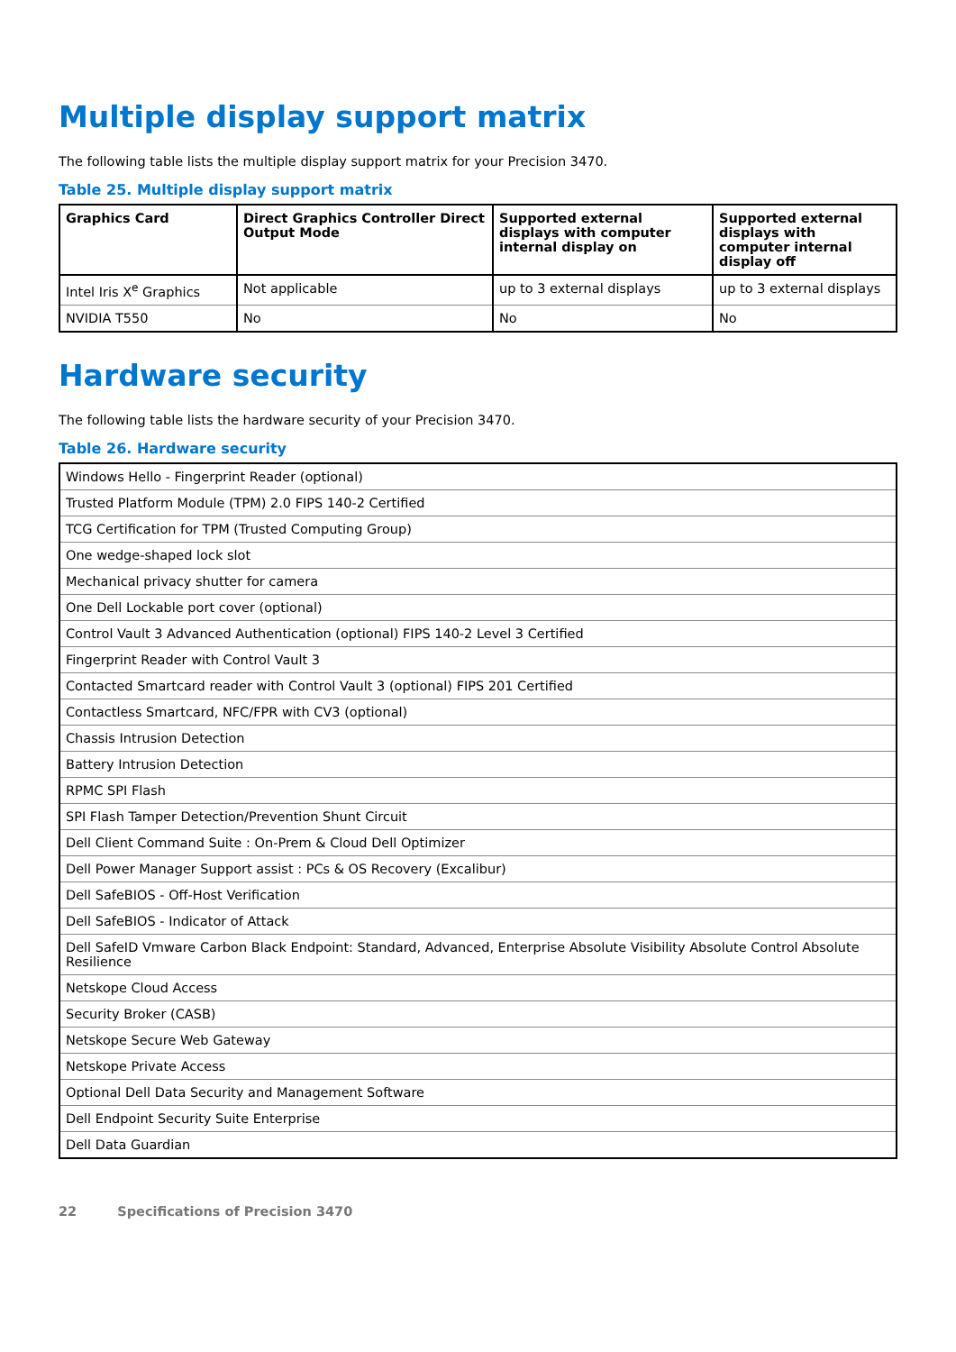Multiple display support matrix
The following table lists the multiple display support matrix for your Precision 3470.
Table 25. Multiple display support matrix
| Graphics Card | Direct Graphics Controller Direct Output Mode | Supported external displays with computer internal display on | Supported external displays with computer internal display off |
| --- | --- | --- | --- |
| Intel Iris X<sup>e</sup> Graphics | Not applicable | up to 3 external displays | up to 3 external displays |
| NVIDIA T550 | No | No | No |
Hardware security
The following table lists the hardware security of your Precision 3470.
Table 26. Hardware security
| Windows Hello - Fingerprint Reader (optional) |
| Trusted Platform Module (TPM) 2.0 FIPS 140-2 Certified |
| TCG Certification for TPM (Trusted Computing Group) |
| One wedge-shaped lock slot |
| Mechanical privacy shutter for camera |
| One Dell Lockable port cover (optional) |
| Control Vault 3 Advanced Authentication (optional) FIPS 140-2 Level 3 Certified |
| Fingerprint Reader with Control Vault 3 |
| Contacted Smartcard reader with Control Vault 3 (optional) FIPS 201 Certified |
| Contactless Smartcard, NFC/FPR with CV3 (optional) |
| Chassis Intrusion Detection |
| Battery Intrusion Detection |
| RPMC SPI Flash |
| SPI Flash Tamper Detection/Prevention Shunt Circuit |
| Dell Client Command Suite : On-Prem & Cloud Dell Optimizer |
| Dell Power Manager Support assist : PCs & OS Recovery (Excalibur) |
| Dell SafeBIOS - Off-Host Verification |
| Dell SafeBIOS - Indicator of Attack |
| Dell SafeID Vmware Carbon Black Endpoint: Standard, Advanced, Enterprise Absolute Visibility Absolute Control Absolute Resilience |
| Netskope Cloud Access |
| Security Broker (CASB) |
| Netskope Secure Web Gateway |
| Netskope Private Access |
| Optional Dell Data Security and Management Software |
| Dell Endpoint Security Suite Enterprise |
| Dell Data Guardian |
22 Specifications of Precision 3470